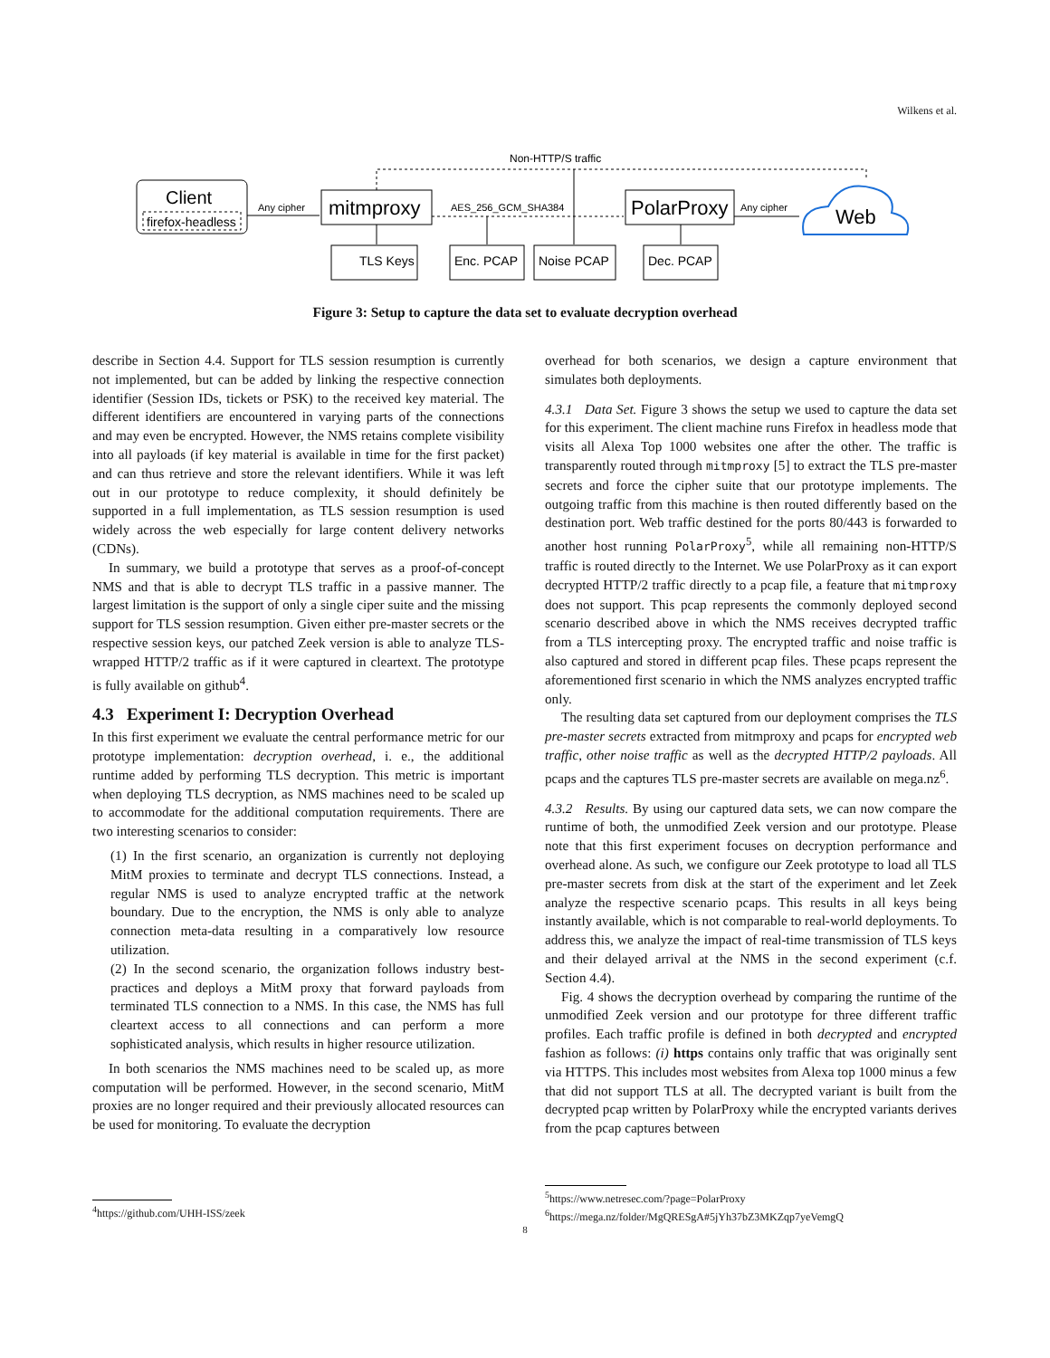Wilkens et al.
Client
firefox-headless
Any cipher
mitmproxy
AES_256_GCM_SHA384
PolarProxy
Any cipher
Web
Non-HTTP/S traffic
TLS Keys
Enc. PCAP
Noise PCAP
Dec. PCAP
Figure 3: Setup to capture the data set to evaluate decryption overhead
describe in Section 4.4. Support for TLS session resumption is currently not implemented, but can be added by linking the respective connection identifier (Session IDs, tickets or PSK) to the received key material. The different identifiers are encountered in varying parts of the connections and may even be encrypted. However, the NMS retains complete visibility into all payloads (if key material is available in time for the first packet) and can thus retrieve and store the relevant identifiers. While it was left out in our prototype to reduce complexity, it should definitely be supported in a full implementation, as TLS session resumption is used widely across the web especially for large content delivery networks (CDNs).
In summary, we build a prototype that serves as a proof-of-concept NMS and that is able to decrypt TLS traffic in a passive manner. The largest limitation is the support of only a single ciper suite and the missing support for TLS session resumption. Given either pre-master secrets or the respective session keys, our patched Zeek version is able to analyze TLS-wrapped HTTP/2 traffic as if it were captured in cleartext. The prototype is fully available on github<sup>4</sup>.
4.3 Experiment I: Decryption Overhead
In this first experiment we evaluate the central performance metric for our prototype implementation: decryption overhead, i. e., the additional runtime added by performing TLS decryption. This metric is important when deploying TLS decryption, as NMS machines need to be scaled up to accommodate for the additional computation requirements. There are two interesting scenarios to consider:
(1) In the first scenario, an organization is currently not deploying MitM proxies to terminate and decrypt TLS connections. Instead, a regular NMS is used to analyze encrypted traffic at the network boundary. Due to the encryption, the NMS is only able to analyze connection meta-data resulting in a comparatively low resource utilization.
(2) In the second scenario, the organization follows industry best-practices and deploys a MitM proxy that forward payloads from terminated TLS connection to a NMS. In this case, the NMS has full cleartext access to all connections and can perform a more sophisticated analysis, which results in higher resource utilization.
In both scenarios the NMS machines need to be scaled up, as more computation will be performed. However, in the second scenario, MitM proxies are no longer required and their previously allocated resources can be used for monitoring. To evaluate the decryption
overhead for both scenarios, we design a capture environment that simulates both deployments.
4.3.1 Data Set. Figure 3 shows the setup we used to capture the data set for this experiment. The client machine runs Firefox in headless mode that visits all Alexa Top 1000 websites one after the other. The traffic is transparently routed through mitmproxy [5] to extract the TLS pre-master secrets and force the cipher suite that our prototype implements. The outgoing traffic from this machine is then routed differently based on the destination port. Web traffic destined for the ports 80/443 is forwarded to another host running PolarProxy<sup>5</sup>, while all remaining non-HTTP/S traffic is routed directly to the Internet. We use PolarProxy as it can export decrypted HTTP/2 traffic directly to a pcap file, a feature that mitmproxy does not support. This pcap represents the commonly deployed second scenario described above in which the NMS receives decrypted traffic from a TLS intercepting proxy. The encrypted traffic and noise traffic is also captured and stored in different pcap files. These pcaps represent the aforementioned first scenario in which the NMS analyzes encrypted traffic only.
The resulting data set captured from our deployment comprises the TLS pre-master secrets extracted from mitmproxy and pcaps for encrypted web traffic, other noise traffic as well as the decrypted HTTP/2 payloads. All pcaps and the captures TLS pre-master secrets are available on mega.nz<sup>6</sup>.
4.3.2 Results. By using our captured data sets, we can now compare the runtime of both, the unmodified Zeek version and our prototype. Please note that this first experiment focuses on decryption performance and overhead alone. As such, we configure our Zeek prototype to load all TLS pre-master secrets from disk at the start of the experiment and let Zeek analyze the respective scenario pcaps. This results in all keys being instantly available, which is not comparable to real-world deployments. To address this, we analyze the impact of real-time transmission of TLS keys and their delayed arrival at the NMS in the second experiment (c.f. Section 4.4).
Fig. 4 shows the decryption overhead by comparing the runtime of the unmodified Zeek version and our prototype for three different traffic profiles. Each traffic profile is defined in both decrypted and encrypted fashion as follows: (i) https contains only traffic that was originally sent via HTTPS. This includes most websites from Alexa top 1000 minus a few that did not support TLS at all. The decrypted variant is built from the decrypted pcap written by PolarProxy while the encrypted variants derives from the pcap captures between
<sup>4</sup> https://github.com/UHH-ISS/zeek
<sup>5</sup> https://www.netresec.com/?page=PolarProxy
<sup>6</sup> https://mega.nz/folder/MgQRESgA#5jYh37bZ3MKZqp7yeVemgQ
8